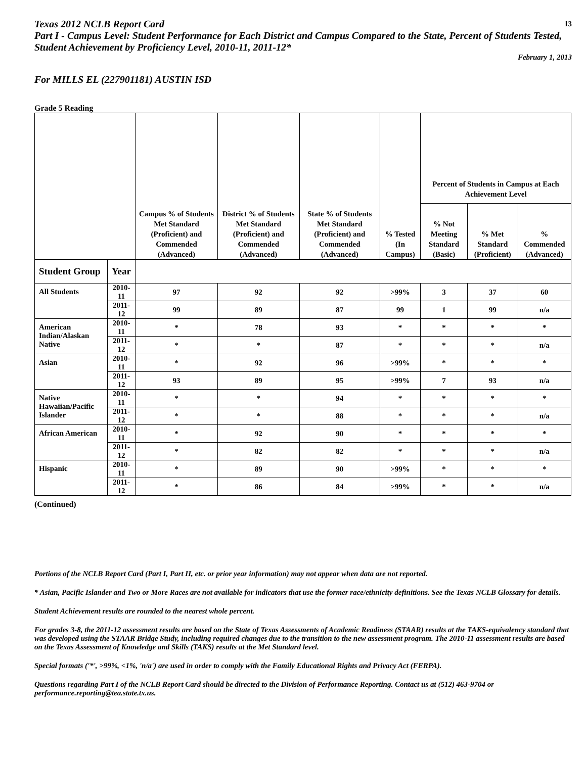Texas 2012 NCLB Report Card 13
Part I - Campus Level: Student Performance for Each District and Campus Compared to the State, Percent of Students Tested, Student Achievement by Proficiency Level, 2010-11, 2011-12*
February 1, 2013
For MILLS EL (227901181) AUSTIN ISD
Grade 5 Reading
| | | Campus % of Students Met Standard (Proficient) and Commended (Advanced) | District % of Students Met Standard (Proficient) and Commended (Advanced) | State % of Students Met Standard (Proficient) and Commended (Advanced) | % Tested (In Campus) | Percent of Students in Campus at Each Achievement Level | | |
| --- | --- | --- | --- | --- | --- | --- | --- | --- |
| | | | | | | % Not Meeting Standard (Basic) | % Met Standard (Proficient) | % Commended (Advanced) |
| Student Group | Year | | | | | | | |
| All Students | 2010-11 | 97 | 92 | 92 | >99% | 3 | 37 | 60 |
| | 2011-12 | 99 | 89 | 87 | 99 | 1 | 99 | n/a |
| American Indian/Alaskan Native | 2010-11 | * | 78 | 93 | * | * | * | * |
| | 2011-12 | * | * | 87 | * | * | * | n/a |
| Asian | 2010-11 | * | 92 | 96 | >99% | * | * | * |
| | 2011-12 | 93 | 89 | 95 | >99% | 7 | 93 | n/a |
| Native Hawaiian/Pacific Islander | 2010-11 | * | * | 94 | * | * | * | * |
| | 2011-12 | * | * | 88 | * | * | * | n/a |
| African American | 2010-11 | * | 92 | 90 | * | * | * | * |
| | 2011-12 | * | 82 | 82 | * | * | * | n/a |
| Hispanic | 2010-11 | * | 89 | 90 | >99% | * | * | * |
| | 2011-12 | * | 86 | 84 | >99% | * | * | n/a |
(Continued)
Portions of the NCLB Report Card (Part I, Part II, etc. or prior year information) may not appear when data are not reported.
* Asian, Pacific Islander and Two or More Races are not available for indicators that use the former race/ethnicity definitions. See the Texas NCLB Glossary for details.
Student Achievement results are rounded to the nearest whole percent.
For grades 3-8, the 2011-12 assessment results are based on the State of Texas Assessments of Academic Readiness (STAAR) results at the TAKS-equivalency standard that was developed using the STAAR Bridge Study, including required changes due to the transition to the new assessment program. The 2010-11 assessment results are based on the Texas Assessment of Knowledge and Skills (TAKS) results at the Met Standard level.
Special formats ('*', >99%, <1%, 'n/a') are used in order to comply with the Family Educational Rights and Privacy Act (FERPA).
Questions regarding Part I of the NCLB Report Card should be directed to the Division of Performance Reporting. Contact us at (512) 463-9704 or performance.reporting@tea.state.tx.us.